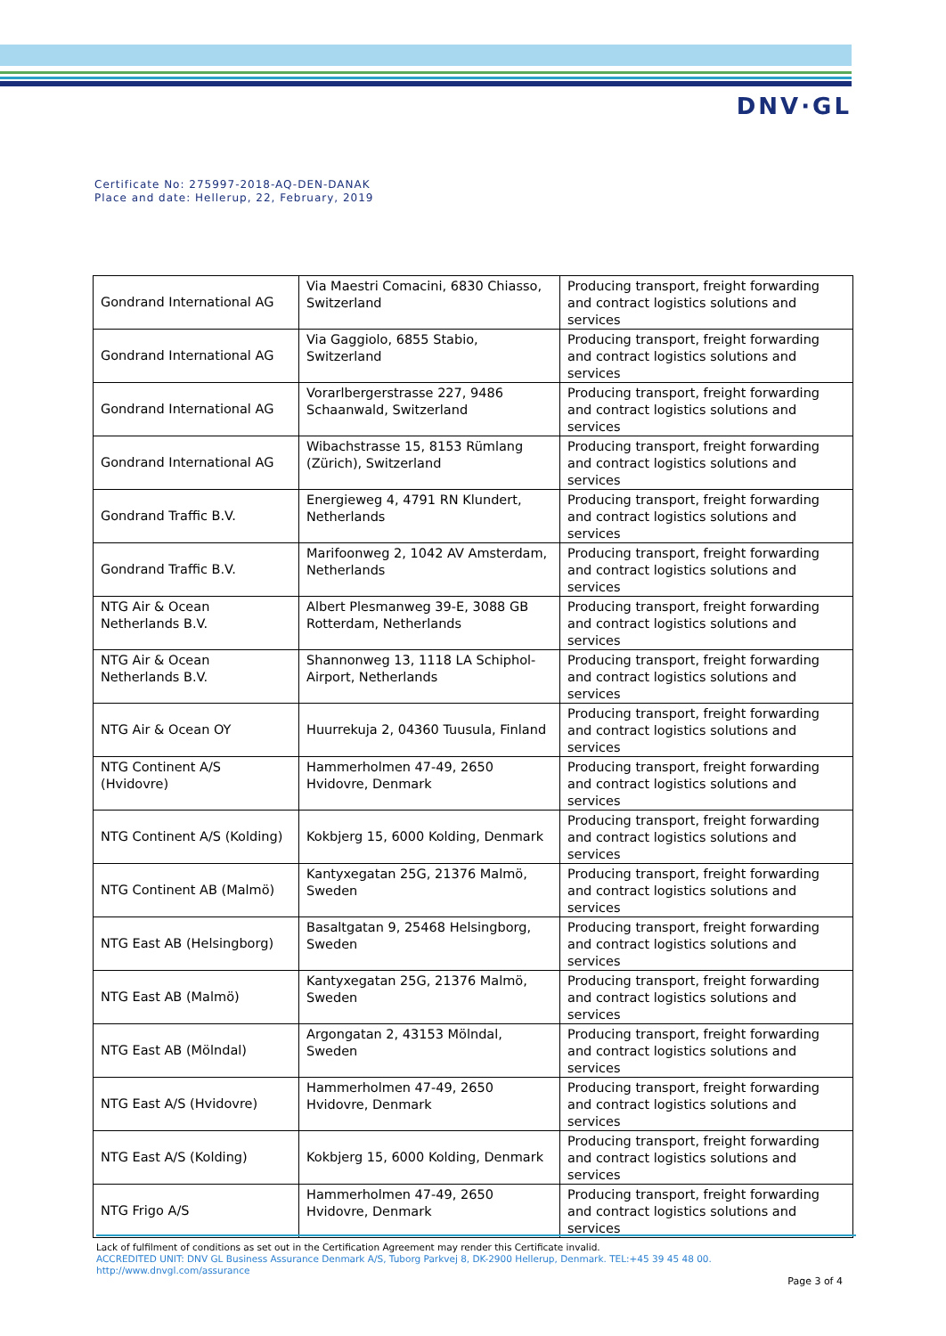DNV·GL
Certificate No: 275997-2018-AQ-DEN-DANAK
Place and date: Hellerup, 22, February, 2019
| Gondrand International AG | Via Maestri Comacini, 6830 Chiasso, Switzerland | Producing transport, freight forwarding and contract logistics solutions and services |
| Gondrand International AG | Via Gaggiolo, 6855 Stabio, Switzerland | Producing transport, freight forwarding and contract logistics solutions and services |
| Gondrand International AG | Vorarlbergerstrasse 227, 9486 Schaanwald, Switzerland | Producing transport, freight forwarding and contract logistics solutions and services |
| Gondrand International AG | Wibachstrasse 15, 8153 Rümlang (Zürich), Switzerland | Producing transport, freight forwarding and contract logistics solutions and services |
| Gondrand Traffic B.V. | Energieweg 4, 4791 RN Klundert, Netherlands | Producing transport, freight forwarding and contract logistics solutions and services |
| Gondrand Traffic B.V. | Marifoonweg 2, 1042 AV Amsterdam, Netherlands | Producing transport, freight forwarding and contract logistics solutions and services |
| NTG Air & Ocean Netherlands B.V. | Albert Plesmanweg 39-E, 3088 GB Rotterdam, Netherlands | Producing transport, freight forwarding and contract logistics solutions and services |
| NTG Air & Ocean Netherlands B.V. | Shannonweg 13, 1118 LA Schiphol-Airport, Netherlands | Producing transport, freight forwarding and contract logistics solutions and services |
| NTG Air & Ocean OY | Huurrekuja 2, 04360 Tuusula, Finland | Producing transport, freight forwarding and contract logistics solutions and services |
| NTG Continent A/S (Hvidovre) | Hammerholmen 47-49, 2650 Hvidovre, Denmark | Producing transport, freight forwarding and contract logistics solutions and services |
| NTG Continent A/S (Kolding) | Kokbjerg 15, 6000 Kolding, Denmark | Producing transport, freight forwarding and contract logistics solutions and services |
| NTG Continent AB (Malmö) | Kantyxegatan 25G, 21376 Malmö, Sweden | Producing transport, freight forwarding and contract logistics solutions and services |
| NTG East AB (Helsingborg) | Basaltgatan 9, 25468 Helsingborg, Sweden | Producing transport, freight forwarding and contract logistics solutions and services |
| NTG East AB (Malmö) | Kantyxegatan 25G, 21376 Malmö, Sweden | Producing transport, freight forwarding and contract logistics solutions and services |
| NTG East AB (Mölndal) | Argongatan 2, 43153 Mölndal, Sweden | Producing transport, freight forwarding and contract logistics solutions and services |
| NTG East A/S (Hvidovre) | Hammerholmen 47-49, 2650 Hvidovre, Denmark | Producing transport, freight forwarding and contract logistics solutions and services |
| NTG East A/S (Kolding) | Kokbjerg 15, 6000 Kolding, Denmark | Producing transport, freight forwarding and contract logistics solutions and services |
| NTG Frigo A/S | Hammerholmen 47-49, 2650 Hvidovre, Denmark | Producing transport, freight forwarding and contract logistics solutions and services |
Lack of fulfilment of conditions as set out in the Certification Agreement may render this Certificate invalid.
ACCREDITED UNIT: DNV GL Business Assurance Denmark A/S, Tuborg Parkvej 8, DK-2900 Hellerup, Denmark. TEL:+45 39 45 48 00.
http://www.dnvgl.com/assurance
Page 3 of 4